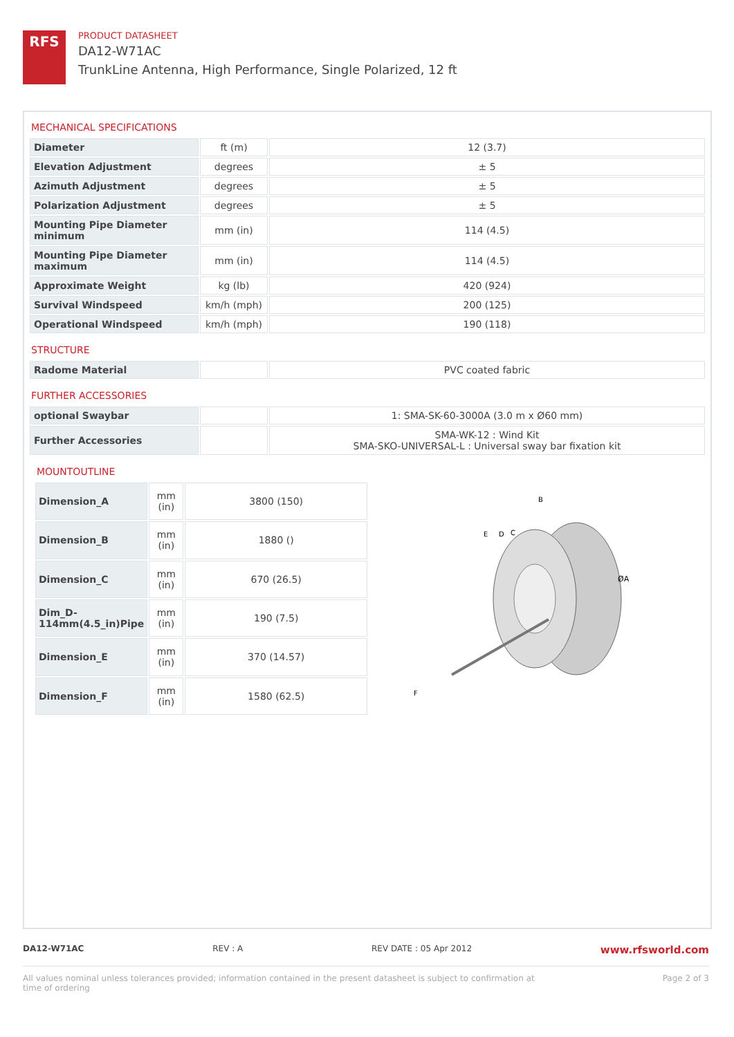RFS
PRODUCT DATASHEET
DA12-W71AC
TrunkLine Antenna, High Performance, Single Polarized, 12 ft
MECHANICAL SPECIFICATIONS
| Diameter | ft (m) | 12 (3.7) |
| Elevation Adjustment | degrees | ± 5 |
| Azimuth Adjustment | degrees | ± 5 |
| Polarization Adjustment | degrees | ± 5 |
| Mounting Pipe Diameter minimum | mm (in) | 114 (4.5) |
| Mounting Pipe Diameter maximum | mm (in) | 114 (4.5) |
| Approximate Weight | kg (lb) | 420 (924) |
| Survival Windspeed | km/h (mph) | 200 (125) |
| Operational Windspeed | km/h (mph) | 190 (118) |
STRUCTURE
| Radome Material | | PVC coated fabric |
FURTHER ACCESSORIES
| optional Swaybar | | 1: SMA-SK-60-3000A (3.0 m x Ø60 mm) |
| Further Accessories | | SMA-WK-12 : Wind Kit SMA-SKO-UNIVERSAL-L : Universal sway bar fixation kit |
MOUNTOUTLINE
| Dimension_A | mm (in) | 3800 (150) |
| Dimension_B | mm (in) | 1880 () |
| Dimension_C | mm (in) | 670 (26.5) |
| Dim_D-114mm(4.5_in)Pipe | mm (in) | 190 (7.5) |
| Dimension_E | mm (in) | 370 (14.57) |
| Dimension_F | mm (in) | 1580 (62.5) |
B
E
D
C
ØA
F
DA12-W71AC REV : A REV DATE : 05 Apr 2012 www.rfsworld.com
All values nominal unless tolerances provided; information contained in the present datasheet is subject to confirmation at
time of ordering Page 2 of 3